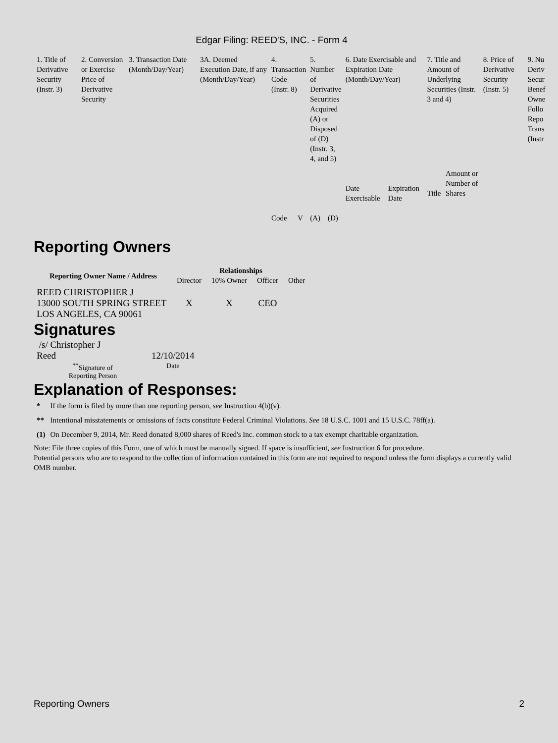Edgar Filing: REED'S, INC. - Form 4
| 1. Title of Derivative Security (Instr. 3) | 2. Conversion or Exercise Price of Derivative Security | 3. Transaction Date (Month/Day/Year) | 3A. Deemed Execution Date, if any (Month/Day/Year) | 4. Transaction Code (Instr. 8) | | 5. Number of Derivative Securities Acquired (A) or Disposed of (D) (Instr. 3, 4, and 5) | | 6. Date Exercisable and Expiration Date (Month/Day/Year) | | 7. Title and Amount of Underlying Securities (Instr. 3 and 4) | | 8. Price of Derivative Security (Instr. 5) | 9. Nu Deriv Secur Benef Owne Follo Repo Trans (Instr |
| | | | | Code | V | (A) | (D) | Date Exercisable | Expiration Date | Title | Amount or Number of Shares | | |
Reporting Owners
| Reporting Owner Name / Address | Relationships | | | |
| --- | --- | --- | --- | --- |
| | Director | 10% Owner | Officer | Other |
| REED CHRISTOPHER J 13000 SOUTH SPRING STREET LOS ANGELES, CA 90061 | X | X | CEO | |
Signatures
| /s/ Christopher J Reed | 12/10/2014 |
| <sup>**</sup> Signature of Reporting Person | Date |
Explanation of Responses:
| * | If the form is filed by more than one reporting person, see Instruction 4(b)(v). |
| ** | Intentional misstatements or omissions of facts constitute Federal Criminal Violations. See 18 U.S.C. 1001 and 15 U.S.C. 78ff(a). |
| (1) | On December 9, 2014, Mr. Reed donated 8,000 shares of Reed's Inc. common stock to a tax exempt charitable organization. |
Note: File three copies of this Form, one of which must be manually signed. If space is insufficient, see Instruction 6 for procedure.
Potential persons who are to respond to the collection of information contained in this form are not required to respond unless the form displays a currently valid OMB number.
Reporting Owners 2